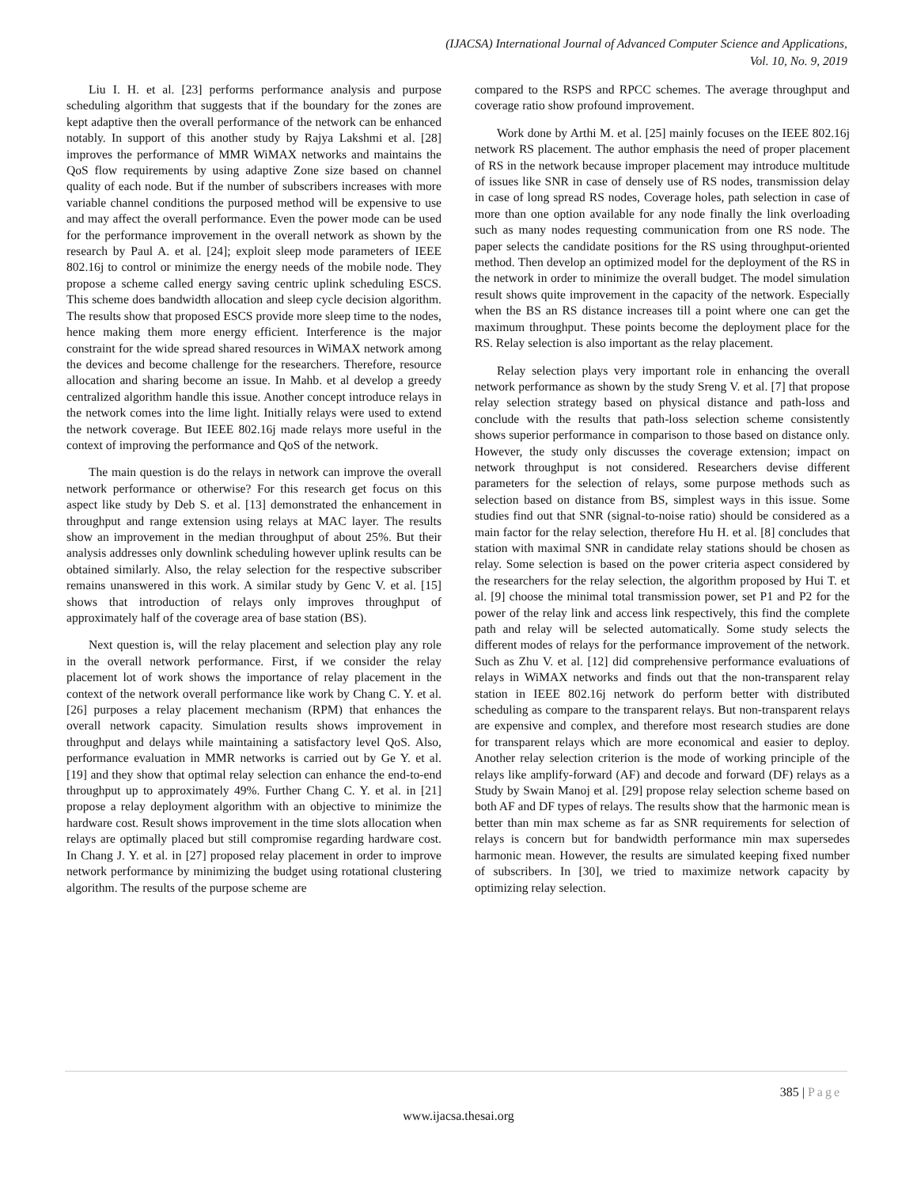(IJACSA) International Journal of Advanced Computer Science and Applications,
Vol. 10, No. 9, 2019
Liu I. H. et al. [23] performs performance analysis and purpose scheduling algorithm that suggests that if the boundary for the zones are kept adaptive then the overall performance of the network can be enhanced notably. In support of this another study by Rajya Lakshmi et al. [28] improves the performance of MMR WiMAX networks and maintains the QoS flow requirements by using adaptive Zone size based on channel quality of each node. But if the number of subscribers increases with more variable channel conditions the purposed method will be expensive to use and may affect the overall performance. Even the power mode can be used for the performance improvement in the overall network as shown by the research by Paul A. et al. [24]; exploit sleep mode parameters of IEEE 802.16j to control or minimize the energy needs of the mobile node. They propose a scheme called energy saving centric uplink scheduling ESCS. This scheme does bandwidth allocation and sleep cycle decision algorithm. The results show that proposed ESCS provide more sleep time to the nodes, hence making them more energy efficient. Interference is the major constraint for the wide spread shared resources in WiMAX network among the devices and become challenge for the researchers. Therefore, resource allocation and sharing become an issue. In Mahb. et al develop a greedy centralized algorithm handle this issue. Another concept introduce relays in the network comes into the lime light. Initially relays were used to extend the network coverage. But IEEE 802.16j made relays more useful in the context of improving the performance and QoS of the network.
The main question is do the relays in network can improve the overall network performance or otherwise? For this research get focus on this aspect like study by Deb S. et al. [13] demonstrated the enhancement in throughput and range extension using relays at MAC layer. The results show an improvement in the median throughput of about 25%. But their analysis addresses only downlink scheduling however uplink results can be obtained similarly. Also, the relay selection for the respective subscriber remains unanswered in this work. A similar study by Genc V. et al. [15] shows that introduction of relays only improves throughput of approximately half of the coverage area of base station (BS).
Next question is, will the relay placement and selection play any role in the overall network performance. First, if we consider the relay placement lot of work shows the importance of relay placement in the context of the network overall performance like work by Chang C. Y. et al. [26] purposes a relay placement mechanism (RPM) that enhances the overall network capacity. Simulation results shows improvement in throughput and delays while maintaining a satisfactory level QoS. Also, performance evaluation in MMR networks is carried out by Ge Y. et al. [19] and they show that optimal relay selection can enhance the end-to-end throughput up to approximately 49%. Further Chang C. Y. et al. in [21] propose a relay deployment algorithm with an objective to minimize the hardware cost. Result shows improvement in the time slots allocation when relays are optimally placed but still compromise regarding hardware cost. In Chang J. Y. et al. in [27] proposed relay placement in order to improve network performance by minimizing the budget using rotational clustering algorithm. The results of the purpose scheme are
compared to the RSPS and RPCC schemes. The average throughput and coverage ratio show profound improvement.
Work done by Arthi M. et al. [25] mainly focuses on the IEEE 802.16j network RS placement. The author emphasis the need of proper placement of RS in the network because improper placement may introduce multitude of issues like SNR in case of densely use of RS nodes, transmission delay in case of long spread RS nodes, Coverage holes, path selection in case of more than one option available for any node finally the link overloading such as many nodes requesting communication from one RS node. The paper selects the candidate positions for the RS using throughput-oriented method. Then develop an optimized model for the deployment of the RS in the network in order to minimize the overall budget. The model simulation result shows quite improvement in the capacity of the network. Especially when the BS an RS distance increases till a point where one can get the maximum throughput. These points become the deployment place for the RS. Relay selection is also important as the relay placement.
Relay selection plays very important role in enhancing the overall network performance as shown by the study Sreng V. et al. [7] that propose relay selection strategy based on physical distance and path-loss and conclude with the results that path-loss selection scheme consistently shows superior performance in comparison to those based on distance only. However, the study only discusses the coverage extension; impact on network throughput is not considered. Researchers devise different parameters for the selection of relays, some purpose methods such as selection based on distance from BS, simplest ways in this issue. Some studies find out that SNR (signal-to-noise ratio) should be considered as a main factor for the relay selection, therefore Hu H. et al. [8] concludes that station with maximal SNR in candidate relay stations should be chosen as relay. Some selection is based on the power criteria aspect considered by the researchers for the relay selection, the algorithm proposed by Hui T. et al. [9] choose the minimal total transmission power, set P1 and P2 for the power of the relay link and access link respectively, this find the complete path and relay will be selected automatically. Some study selects the different modes of relays for the performance improvement of the network. Such as Zhu V. et al. [12] did comprehensive performance evaluations of relays in WiMAX networks and finds out that the non-transparent relay station in IEEE 802.16j network do perform better with distributed scheduling as compare to the transparent relays. But non-transparent relays are expensive and complex, and therefore most research studies are done for transparent relays which are more economical and easier to deploy. Another relay selection criterion is the mode of working principle of the relays like amplify-forward (AF) and decode and forward (DF) relays as a Study by Swain Manoj et al. [29] propose relay selection scheme based on both AF and DF types of relays. The results show that the harmonic mean is better than min max scheme as far as SNR requirements for selection of relays is concern but for bandwidth performance min max supersedes harmonic mean. However, the results are simulated keeping fixed number of subscribers. In [30], we tried to maximize network capacity by optimizing relay selection.
385 | Page
www.ijacsa.thesai.org